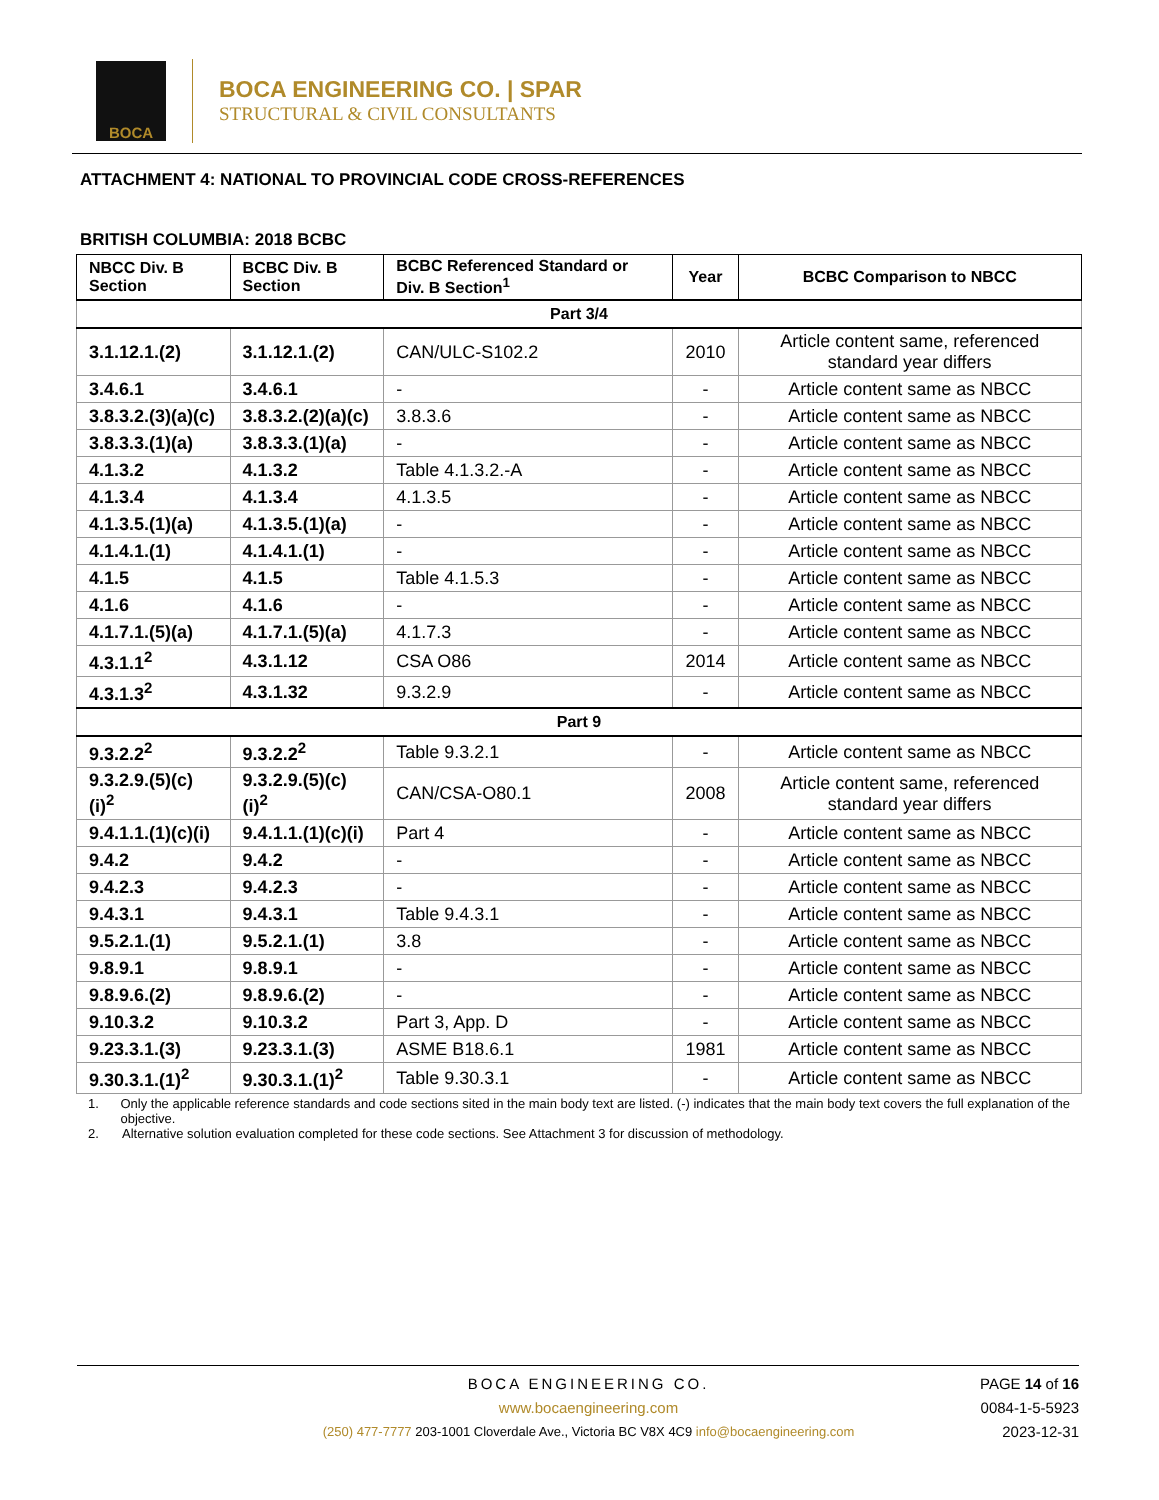BOCA
BOCA ENGINEERING CO. | SPAR
STRUCTURAL & CIVIL CONSULTANTS
ATTACHMENT 4: NATIONAL TO PROVINCIAL CODE CROSS-REFERENCES
BRITISH COLUMBIA: 2018 BCBC
| NBCC Div. B Section | BCBC Div. B Section | BCBC Referenced Standard or Div. B Section<sup>1</sup> | Year | BCBC Comparison to NBCC |
| --- | --- | --- | --- | --- |
| Part 3/4 | | | | |
| 3.1.12.1.(2) | 3.1.12.1.(2) | CAN/ULC-S102.2 | 2010 | Article content same, referenced standard year differs |
| 3.4.6.1 | 3.4.6.1 | - | - | Article content same as NBCC |
| 3.8.3.2.(3)(a)(c) | 3.8.3.2.(2)(a)(c) | 3.8.3.6 | - | Article content same as NBCC |
| 3.8.3.3.(1)(a) | 3.8.3.3.(1)(a) | - | - | Article content same as NBCC |
| 4.1.3.2 | 4.1.3.2 | Table 4.1.3.2.-A | - | Article content same as NBCC |
| 4.1.3.4 | 4.1.3.4 | 4.1.3.5 | - | Article content same as NBCC |
| 4.1.3.5.(1)(a) | 4.1.3.5.(1)(a) | - | - | Article content same as NBCC |
| 4.1.4.1.(1) | 4.1.4.1.(1) | - | - | Article content same as NBCC |
| 4.1.5 | 4.1.5 | Table 4.1.5.3 | - | Article content same as NBCC |
| 4.1.6 | 4.1.6 | - | - | Article content same as NBCC |
| 4.1.7.1.(5)(a) | 4.1.7.1.(5)(a) | 4.1.7.3 | - | Article content same as NBCC |
| 4.3.1.1<sup>2</sup> | 4.3.1.12 | CSA O86 | 2014 | Article content same as NBCC |
| 4.3.1.3<sup>2</sup> | 4.3.1.32 | 9.3.2.9 | - | Article content same as NBCC |
| Part 9 | | | | |
| 9.3.2.2<sup>2</sup> | 9.3.2.2<sup>2</sup> | Table 9.3.2.1 | - | Article content same as NBCC |
| 9.3.2.9.(5)(c)(i)<sup>2</sup> | 9.3.2.9.(5)(c)(i)<sup>2</sup> | CAN/CSA-O80.1 | 2008 | Article content same, referenced standard year differs |
| 9.4.1.1.(1)(c)(i) | 9.4.1.1.(1)(c)(i) | Part 4 | - | Article content same as NBCC |
| 9.4.2 | 9.4.2 | - | - | Article content same as NBCC |
| 9.4.2.3 | 9.4.2.3 | - | - | Article content same as NBCC |
| 9.4.3.1 | 9.4.3.1 | Table 9.4.3.1 | - | Article content same as NBCC |
| 9.5.2.1.(1) | 9.5.2.1.(1) | 3.8 | - | Article content same as NBCC |
| 9.8.9.1 | 9.8.9.1 | - | - | Article content same as NBCC |
| 9.8.9.6.(2) | 9.8.9.6.(2) | - | - | Article content same as NBCC |
| 9.10.3.2 | 9.10.3.2 | Part 3, App. D | - | Article content same as NBCC |
| 9.23.3.1.(3) | 9.23.3.1.(3) | ASME B18.6.1 | 1981 | Article content same as NBCC |
| 9.30.3.1.(1)<sup>2</sup> | 9.30.3.1.(1)<sup>2</sup> | Table 9.30.3.1 | - | Article content same as NBCC |
1. Only the applicable reference standards and code sections sited in the main body text are listed. (-) indicates that the main body text covers the full explanation of the objective.
2. Alternative solution evaluation completed for these code sections. See Attachment 3 for discussion of methodology.
BOCA ENGINEERING CO.
www.bocaengineering.com
(250) 477-7777 203-1001 Cloverdale Ave., Victoria BC V8X 4C9 info@bocaengineering.com
PAGE 14 of 16
0084-1-5-5923
2023-12-31